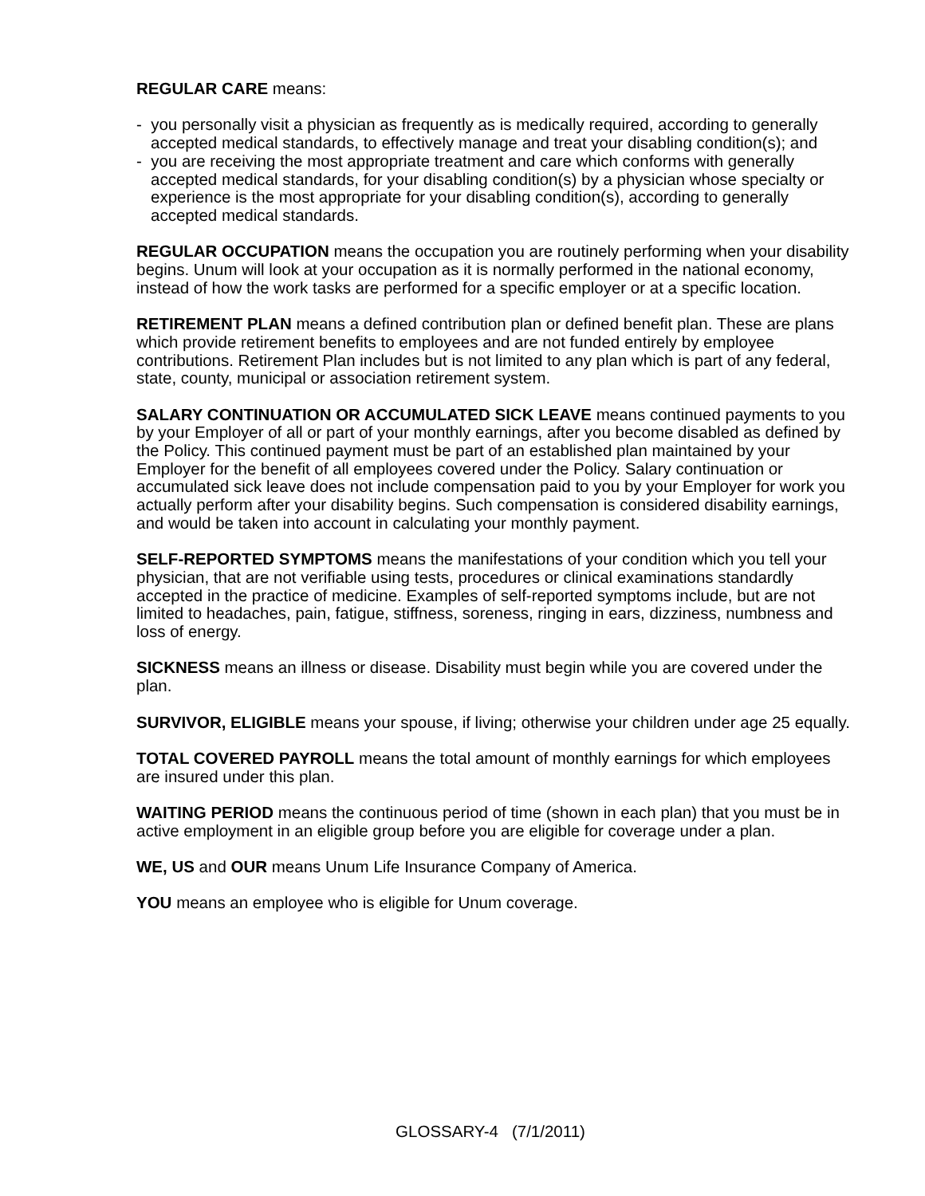REGULAR CARE means:
- you personally visit a physician as frequently as is medically required, according to generally accepted medical standards, to effectively manage and treat your disabling condition(s); and
- you are receiving the most appropriate treatment and care which conforms with generally accepted medical standards, for your disabling condition(s) by a physician whose specialty or experience is the most appropriate for your disabling condition(s), according to generally accepted medical standards.
REGULAR OCCUPATION means the occupation you are routinely performing when your disability begins. Unum will look at your occupation as it is normally performed in the national economy, instead of how the work tasks are performed for a specific employer or at a specific location.
RETIREMENT PLAN means a defined contribution plan or defined benefit plan. These are plans which provide retirement benefits to employees and are not funded entirely by employee contributions. Retirement Plan includes but is not limited to any plan which is part of any federal, state, county, municipal or association retirement system.
SALARY CONTINUATION OR ACCUMULATED SICK LEAVE means continued payments to you by your Employer of all or part of your monthly earnings, after you become disabled as defined by the Policy. This continued payment must be part of an established plan maintained by your Employer for the benefit of all employees covered under the Policy. Salary continuation or accumulated sick leave does not include compensation paid to you by your Employer for work you actually perform after your disability begins. Such compensation is considered disability earnings, and would be taken into account in calculating your monthly payment.
SELF-REPORTED SYMPTOMS means the manifestations of your condition which you tell your physician, that are not verifiable using tests, procedures or clinical examinations standardly accepted in the practice of medicine. Examples of self-reported symptoms include, but are not limited to headaches, pain, fatigue, stiffness, soreness, ringing in ears, dizziness, numbness and loss of energy.
SICKNESS means an illness or disease. Disability must begin while you are covered under the plan.
SURVIVOR, ELIGIBLE means your spouse, if living; otherwise your children under age 25 equally.
TOTAL COVERED PAYROLL means the total amount of monthly earnings for which employees are insured under this plan.
WAITING PERIOD means the continuous period of time (shown in each plan) that you must be in active employment in an eligible group before you are eligible for coverage under a plan.
WE, US and OUR means Unum Life Insurance Company of America.
YOU means an employee who is eligible for Unum coverage.
GLOSSARY-4 (7/1/2011)